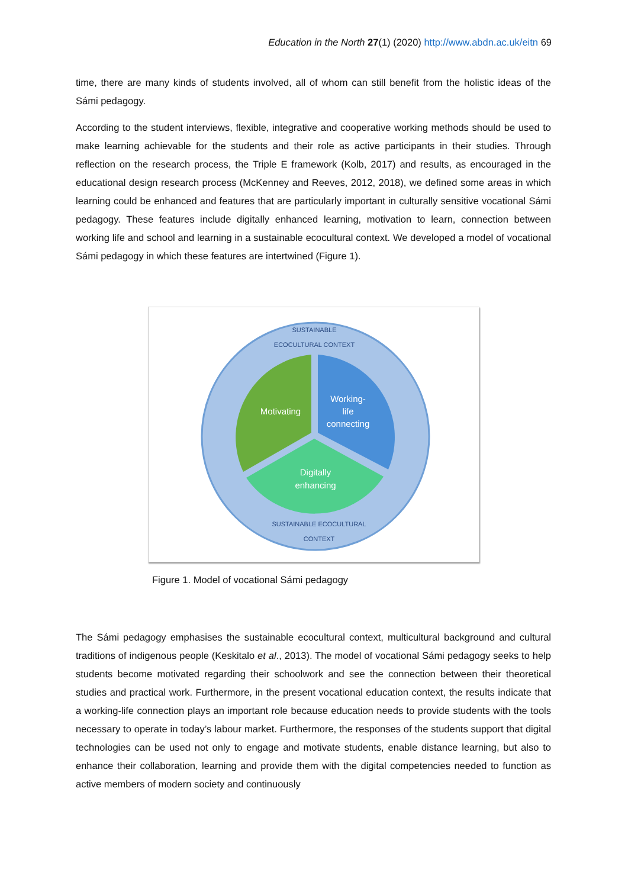Education in the North 27(1) (2020) http://www.abdn.ac.uk/eitn 69
time, there are many kinds of students involved, all of whom can still benefit from the holistic ideas of the Sámi pedagogy.
According to the student interviews, flexible, integrative and cooperative working methods should be used to make learning achievable for the students and their role as active participants in their studies. Through reflection on the research process, the Triple E framework (Kolb, 2017) and results, as encouraged in the educational design research process (McKenney and Reeves, 2012, 2018), we defined some areas in which learning could be enhanced and features that are particularly important in culturally sensitive vocational Sámi pedagogy. These features include digitally enhanced learning, motivation to learn, connection between working life and school and learning in a sustainable ecocultural context. We developed a model of vocational Sámi pedagogy in which these features are intertwined (Figure 1).
SUSTAINABLE
ECOCULTURAL CONTEXT
Motivating
Working-
life
connecting
Digitally
enhancing
SUSTAINABLE ECOCULTURAL
CONTEXT
Figure 1. Model of vocational Sámi pedagogy
The Sámi pedagogy emphasises the sustainable ecocultural context, multicultural background and cultural traditions of indigenous people (Keskitalo et al., 2013). The model of vocational Sámi pedagogy seeks to help students become motivated regarding their schoolwork and see the connection between their theoretical studies and practical work. Furthermore, in the present vocational education context, the results indicate that a working-life connection plays an important role because education needs to provide students with the tools necessary to operate in today’s labour market. Furthermore, the responses of the students support that digital technologies can be used not only to engage and motivate students, enable distance learning, but also to enhance their collaboration, learning and provide them with the digital competencies needed to function as active members of modern society and continuously